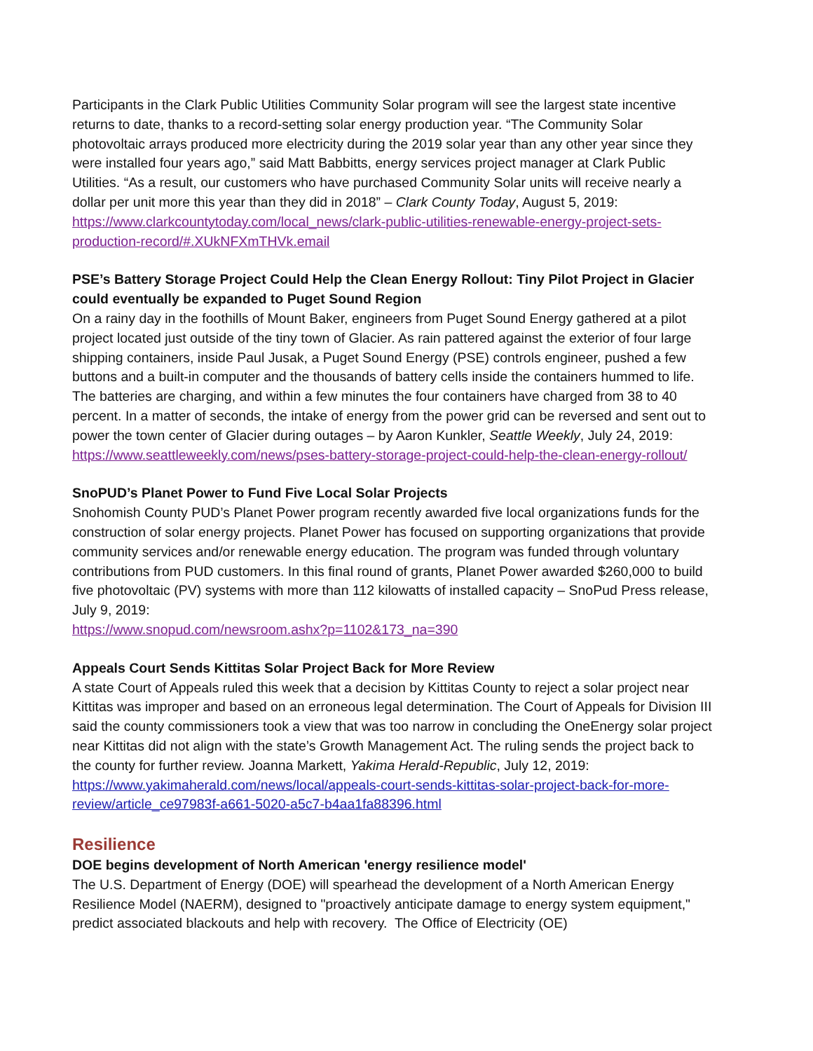Participants in the Clark Public Utilities Community Solar program will see the largest state incentive returns to date, thanks to a record-setting solar energy production year. “The Community Solar photovoltaic arrays produced more electricity during the 2019 solar year than any other year since they were installed four years ago,” said Matt Babbitts, energy services project manager at Clark Public Utilities. “As a result, our customers who have purchased Community Solar units will receive nearly a dollar per unit more this year than they did in 2018” – Clark County Today, August 5, 2019: https://www.clarkcountytoday.com/local_news/clark-public-utilities-renewable-energy-project-sets-production-record/#.XUkNFXmTHVk.email
PSE’s Battery Storage Project Could Help the Clean Energy Rollout: Tiny Pilot Project in Glacier could eventually be expanded to Puget Sound Region
On a rainy day in the foothills of Mount Baker, engineers from Puget Sound Energy gathered at a pilot project located just outside of the tiny town of Glacier. As rain pattered against the exterior of four large shipping containers, inside Paul Jusak, a Puget Sound Energy (PSE) controls engineer, pushed a few buttons and a built-in computer and the thousands of battery cells inside the containers hummed to life. The batteries are charging, and within a few minutes the four containers have charged from 38 to 40 percent. In a matter of seconds, the intake of energy from the power grid can be reversed and sent out to power the town center of Glacier during outages – by Aaron Kunkler, Seattle Weekly, July 24, 2019: https://www.seattleweekly.com/news/pses-battery-storage-project-could-help-the-clean-energy-rollout/
SnoPUD’s Planet Power to Fund Five Local Solar Projects
Snohomish County PUD’s Planet Power program recently awarded five local organizations funds for the construction of solar energy projects. Planet Power has focused on supporting organizations that provide community services and/or renewable energy education. The program was funded through voluntary contributions from PUD customers. In this final round of grants, Planet Power awarded $260,000 to build five photovoltaic (PV) systems with more than 112 kilowatts of installed capacity – SnoPud Press release, July 9, 2019:
https://www.snopud.com/newsroom.ashx?p=1102&173_na=390
Appeals Court Sends Kittitas Solar Project Back for More Review
A state Court of Appeals ruled this week that a decision by Kittitas County to reject a solar project near Kittitas was improper and based on an erroneous legal determination. The Court of Appeals for Division III said the county commissioners took a view that was too narrow in concluding the OneEnergy solar project near Kittitas did not align with the state’s Growth Management Act. The ruling sends the project back to the county for further review. Joanna Markett, Yakima Herald-Republic, July 12, 2019: https://www.yakimaherald.com/news/local/appeals-court-sends-kittitas-solar-project-back-for-more-review/article_ce97983f-a661-5020-a5c7-b4aa1fa88396.html
Resilience
DOE begins development of North American 'energy resilience model'
The U.S. Department of Energy (DOE) will spearhead the development of a North American Energy Resilience Model (NAERM), designed to "proactively anticipate damage to energy system equipment," predict associated blackouts and help with recovery. The Office of Electricity (OE)